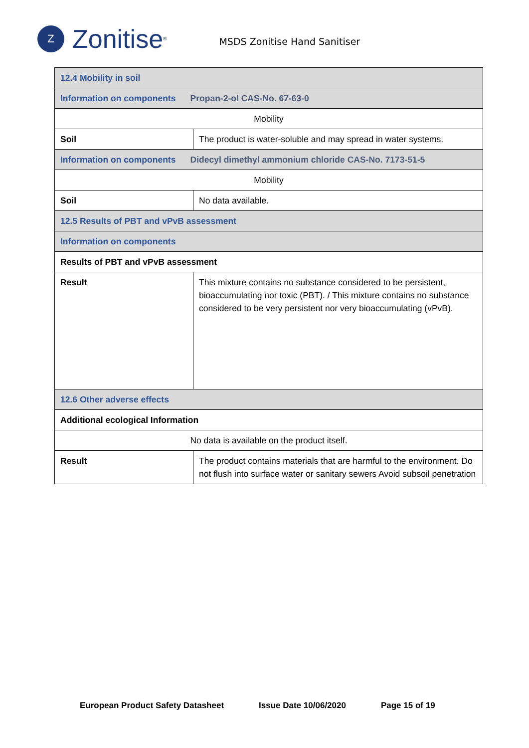Z
Zonitise<sup>®</sup>
MSDS Zonitise Hand Sanitiser
| 12.4 Mobility in soil | |
| Information on components Propan-2-ol CAS-No. 67-63-0 | |
| Mobility | |
| Soil | The product is water-soluble and may spread in water systems. |
| Information on components Didecyl dimethyl ammonium chloride CAS-No. 7173-51-5 | |
| Mobility | |
| Soil | No data available. |
| 12.5 Results of PBT and vPvB assessment | |
| Information on components | |
| Results of PBT and vPvB assessment | |
| Result | This mixture contains no substance considered to be persistent, bioaccumulating nor toxic (PBT). / This mixture contains no substance considered to be very persistent nor very bioaccumulating (vPvB). |
| 12.6 Other adverse effects | |
| Additional ecological Information | |
| No data is available on the product itself. | |
| Result | The product contains materials that are harmful to the environment. Do not flush into surface water or sanitary sewers Avoid subsoil penetration |
European Product Safety Datasheet Issue Date 10/06/2020 Page 15 of 19